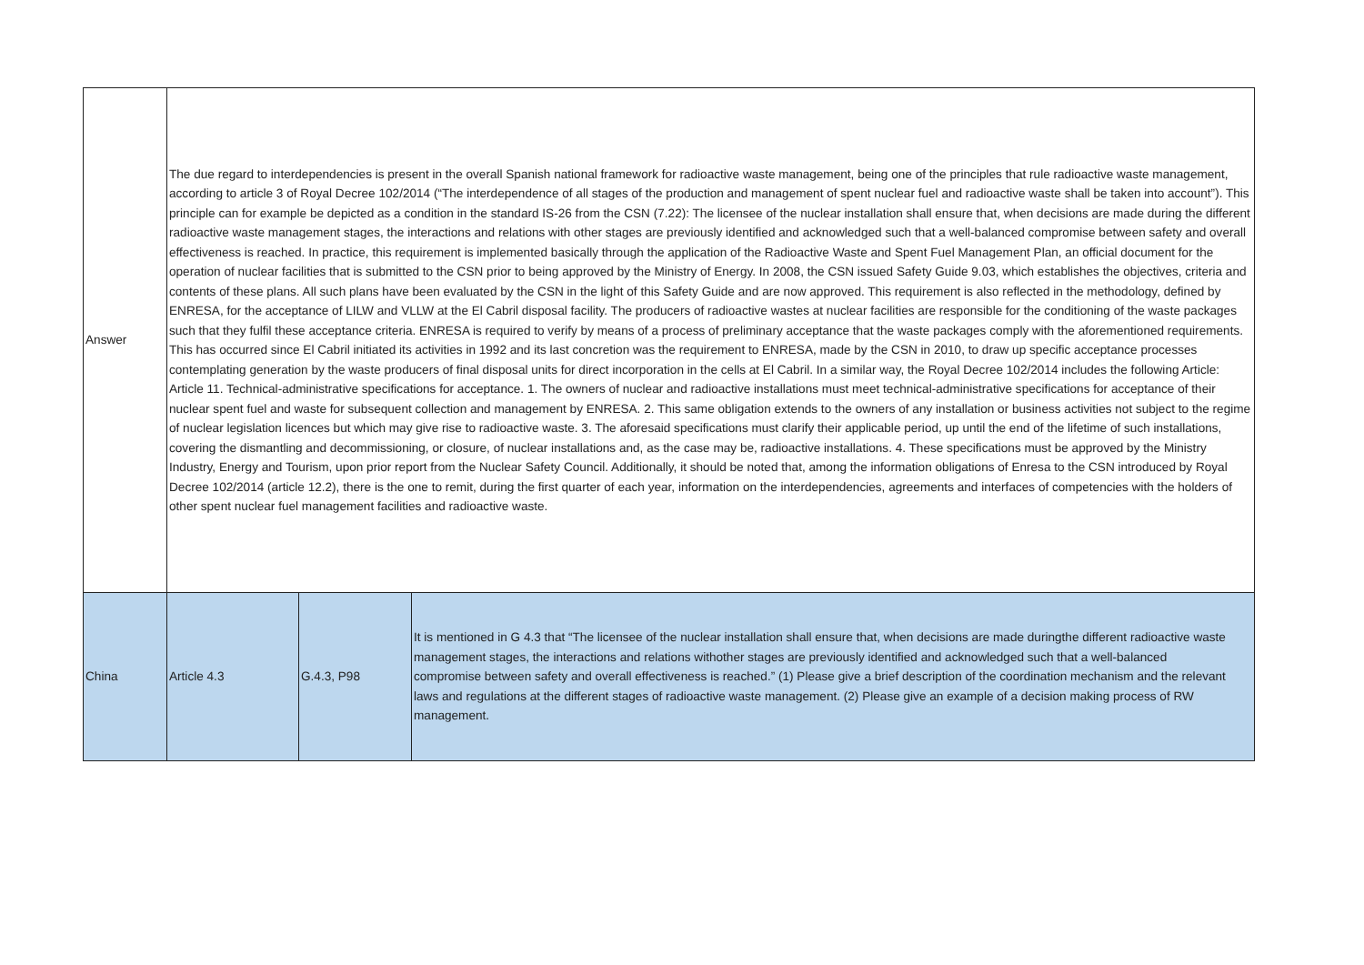| Answer | The due regard to interdependencies is present in the overall Spanish national framework for radioactive waste management, being one of the principles that rule radioactive waste management, according to article 3 of Royal Decree 102/2014 (“The interdependence of all stages of the production and management of spent nuclear fuel and radioactive waste shall be taken into account”). This principle can for example be depicted as a condition in the standard IS-26 from the CSN (7.22): The licensee of the nuclear installation shall ensure that, when decisions are made during the different radioactive waste management stages, the interactions and relations with other stages are previously identified and acknowledged such that a well-balanced compromise between safety and overall effectiveness is reached. In practice, this requirement is implemented basically through the application of the Radioactive Waste and Spent Fuel Management Plan, an official document for the operation of nuclear facilities that is submitted to the CSN prior to being approved by the Ministry of Energy. In 2008, the CSN issued Safety Guide 9.03, which establishes the objectives, criteria and contents of these plans. All such plans have been evaluated by the CSN in the light of this Safety Guide and are now approved. This requirement is also reflected in the methodology, defined by ENRESA, for the acceptance of LILW and VLLW at the El Cabril disposal facility. The producers of radioactive wastes at nuclear facilities are responsible for the conditioning of the waste packages such that they fulfil these acceptance criteria. ENRESA is required to verify by means of a process of preliminary acceptance that the waste packages comply with the aforementioned requirements. This has occurred since El Cabril initiated its activities in 1992 and its last concretion was the requirement to ENRESA, made by the CSN in 2010, to draw up specific acceptance processes contemplating generation by the waste producers of final disposal units for direct incorporation in the cells at El Cabril. In a similar way, the Royal Decree 102/2014 includes the following Article: Article 11. Technical-administrative specifications for acceptance. 1. The owners of nuclear and radioactive installations must meet technical-administrative specifications for acceptance of their nuclear spent fuel and waste for subsequent collection and management by ENRESA. 2. This same obligation extends to the owners of any installation or business activities not subject to the regime of nuclear legislation licences but which may give rise to radioactive waste. 3. The aforesaid specifications must clarify their applicable period, up until the end of the lifetime of such installations, covering the dismantling and decommissioning, or closure, of nuclear installations and, as the case may be, radioactive installations. 4. These specifications must be approved by the Ministry Industry, Energy and Tourism, upon prior report from the Nuclear Safety Council. Additionally, it should be noted that, among the information obligations of Enresa to the CSN introduced by Royal Decree 102/2014 (article 12.2), there is the one to remit, during the first quarter of each year, information on the interdependencies, agreements and interfaces of competencies with the holders of other spent nuclear fuel management facilities and radioactive waste. | | |
| China | Article 4.3 | G.4.3, P98 | It is mentioned in G 4.3 that “The licensee of the nuclear installation shall ensure that, when decisions are made duringthe different radioactive waste management stages, the interactions and relations withother stages are previously identified and acknowledged such that a well-balanced compromise between safety and overall effectiveness is reached.” (1) Please give a brief description of the coordination mechanism and the relevant laws and regulations at the different stages of radioactive waste management. (2) Please give an example of a decision making process of RW management. |